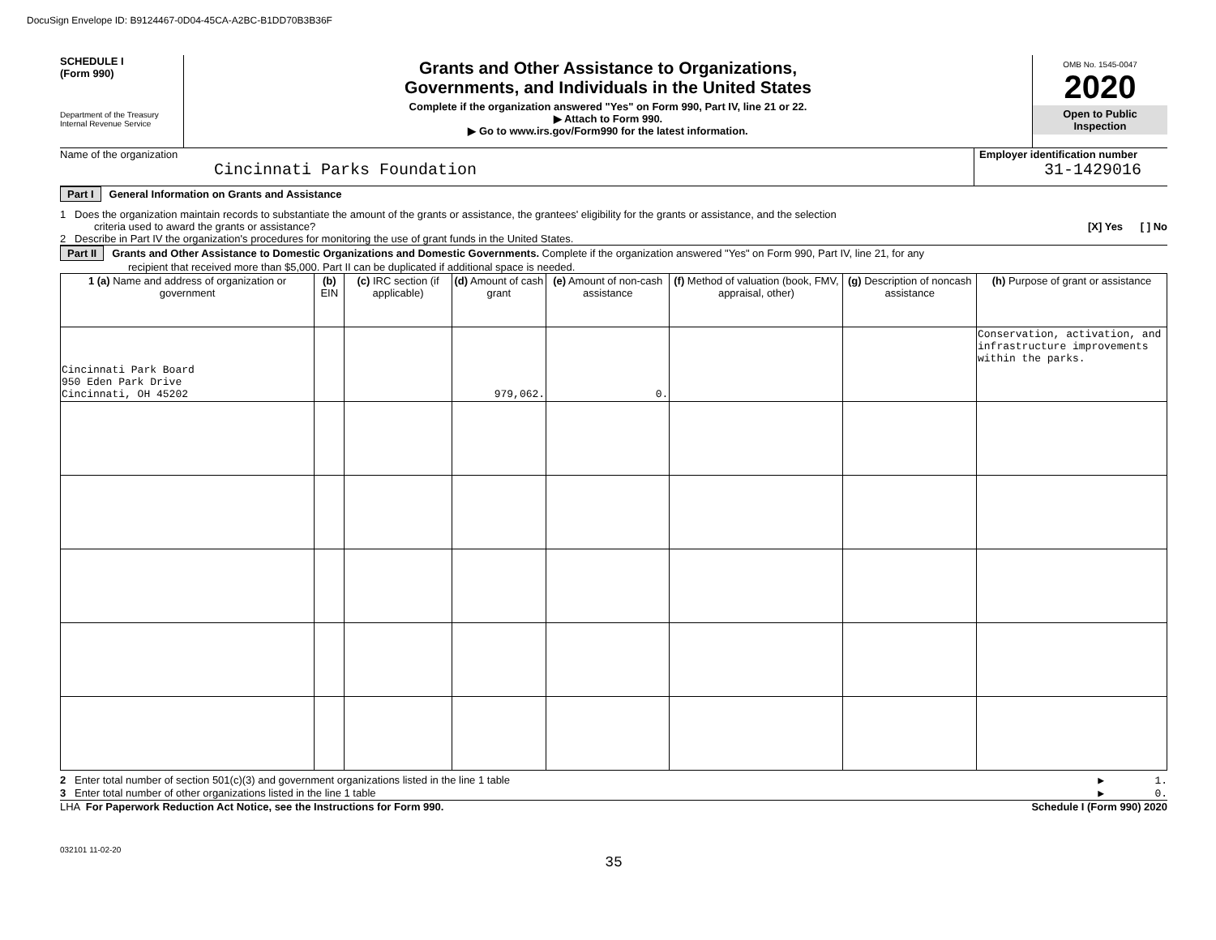DocuSign Envelope ID: B9124467-0D04-45CA-A2BC-B1DD70B3B36F
SCHEDULE I
(Form 990)
Department of the Treasury
Internal Revenue Service
Grants and Other Assistance to Organizations,
Governments, and Individuals in the United States
Complete if the organization answered "Yes" on Form 990, Part IV, line 21 or 22.
▶ Attach to Form 990.
▶ Go to www.irs.gov/Form990 for the latest information.
OMB No. 1545-0047
2020
Open to Public
Inspection
Name of the organization
Cincinnati Parks Foundation
Employer identification number
31-1429016
Part I General Information on Grants and Assistance
1 Does the organization maintain records to substantiate the amount of the grants or assistance, the grantees' eligibility for the grants or assistance, and the selection
criteria used to award the grants or assistance? [X] Yes [ ] No
2 Describe in Part IV the organization's procedures for monitoring the use of grant funds in the United States.
Part II Grants and Other Assistance to Domestic Organizations and Domestic Governments. Complete if the organization answered "Yes" on Form 990, Part IV, line 21, for any
recipient that received more than $5,000. Part II can be duplicated if additional space is needed.
| 1 (a) Name and address of organization or government | (b) EIN | (c) IRC section (if applicable) | (d) Amount of cash grant | (e) Amount of non-cash assistance | (f) Method of valuation (book, FMV, appraisal, other) | (g) Description of noncash assistance | (h) Purpose of grant or assistance |
| --- | --- | --- | --- | --- | --- | --- | --- |
| Cincinnati Park Board 950 Eden Park Drive Cincinnati, OH 45202 | | | 979,062. | 0. | | | Conservation, activation, and infrastructure improvements within the parks. |
2 Enter total number of section 501(c)(3) and government organizations listed in the line 1 table ▶ 1.
3 Enter total number of other organizations listed in the line 1 table ▶ 0.
LHA For Paperwork Reduction Act Notice, see the Instructions for Form 990. Schedule I (Form 990) 2020
032101 11-02-20
35